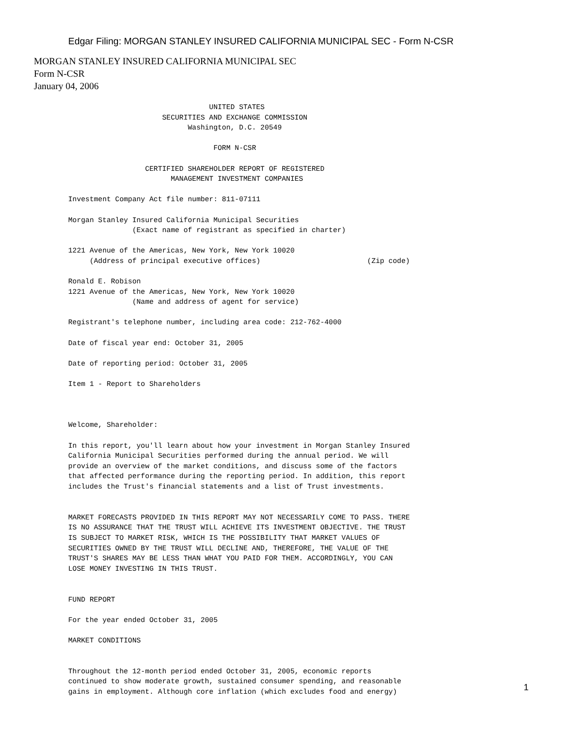Edgar Filing: MORGAN STANLEY INSURED CALIFORNIA MUNICIPAL SEC - Form N-CSR
MORGAN STANLEY INSURED CALIFORNIA MUNICIPAL SEC
Form N-CSR
January 04, 2006
                                 UNITED STATES
                      SECURITIES AND EXCHANGE COMMISSION
                            Washington, D.C. 20549

                                  FORM N-CSR

                  CERTIFIED SHAREHOLDER REPORT OF REGISTERED
                        MANAGEMENT INVESTMENT COMPANIES

Investment Company Act file number: 811-07111

Morgan Stanley Insured California Municipal Securities
               (Exact name of registrant as specified in charter)

1221 Avenue of the Americas, New York, New York 10020
     (Address of principal executive offices)                         (Zip code)

Ronald E. Robison
1221 Avenue of the Americas, New York, New York 10020
               (Name and address of agent for service)

Registrant's telephone number, including area code: 212-762-4000

Date of fiscal year end: October 31, 2005

Date of reporting period: October 31, 2005

Item 1 - Report to Shareholders



Welcome, Shareholder:

In this report, you'll learn about how your investment in Morgan Stanley Insured
California Municipal Securities performed during the annual period. We will
provide an overview of the market conditions, and discuss some of the factors
that affected performance during the reporting period. In addition, this report
includes the Trust's financial statements and a list of Trust investments.


MARKET FORECASTS PROVIDED IN THIS REPORT MAY NOT NECESSARILY COME TO PASS. THERE
IS NO ASSURANCE THAT THE TRUST WILL ACHIEVE ITS INVESTMENT OBJECTIVE. THE TRUST
IS SUBJECT TO MARKET RISK, WHICH IS THE POSSIBILITY THAT MARKET VALUES OF
SECURITIES OWNED BY THE TRUST WILL DECLINE AND, THEREFORE, THE VALUE OF THE
TRUST'S SHARES MAY BE LESS THAN WHAT YOU PAID FOR THEM. ACCORDINGLY, YOU CAN
LOSE MONEY INVESTING IN THIS TRUST.


FUND REPORT

For the year ended October 31, 2005

MARKET CONDITIONS


Throughout the 12-month period ended October 31, 2005, economic reports
continued to show moderate growth, sustained consumer spending, and reasonable
gains in employment. Although core inflation (which excludes food and energy)
1